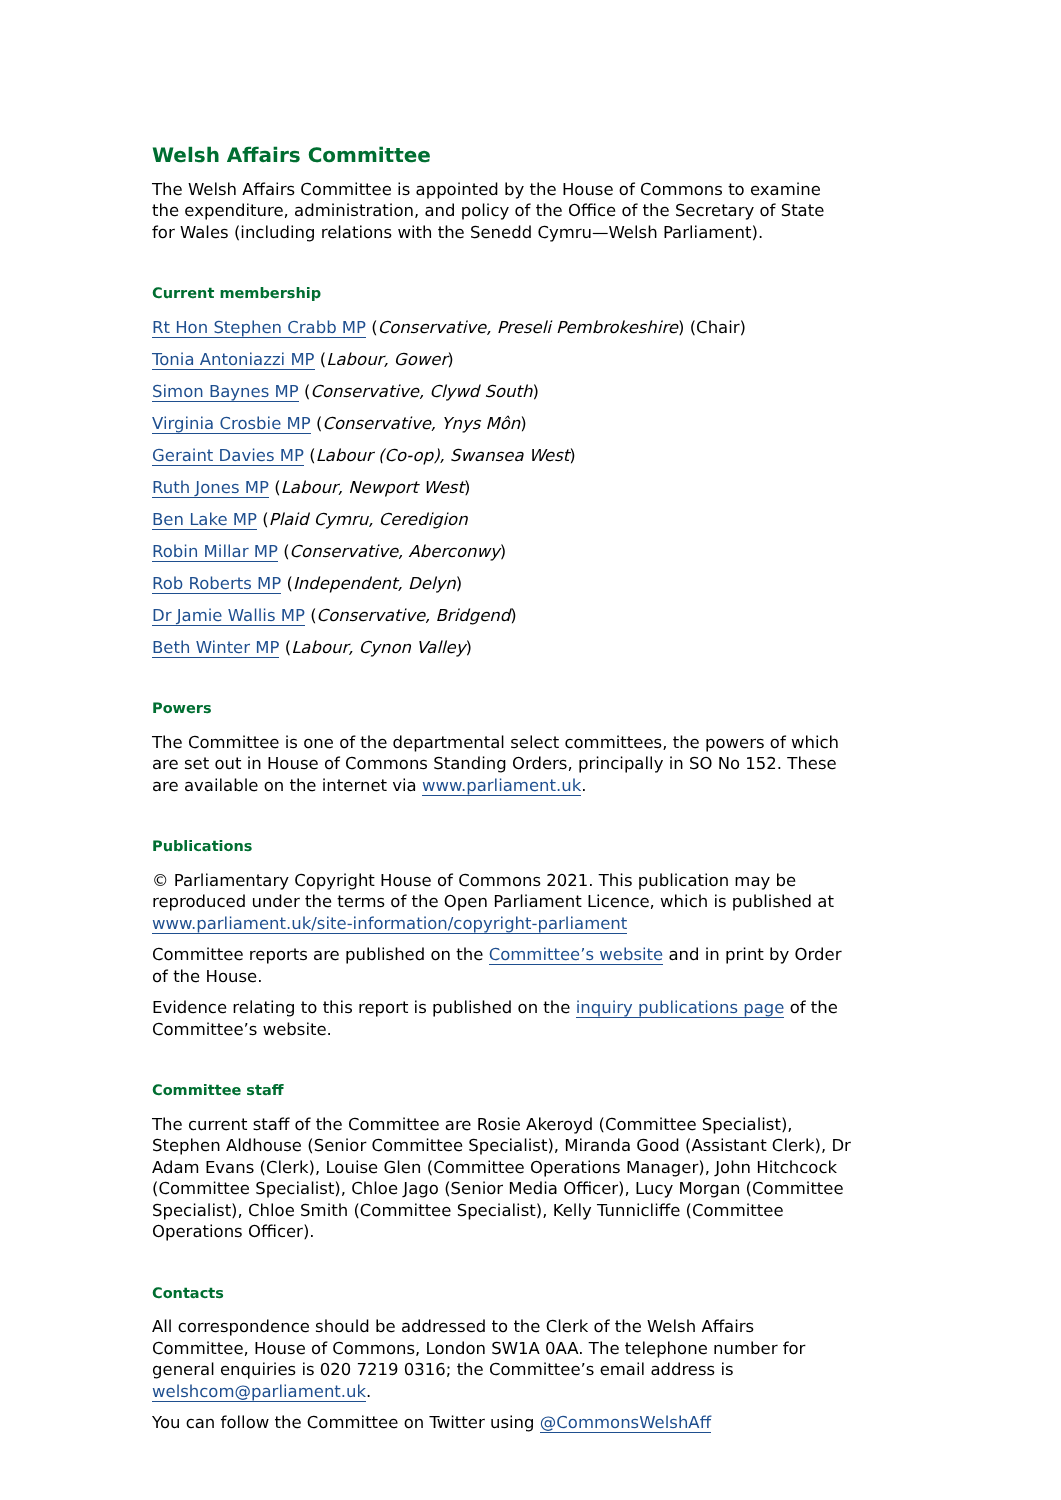Welsh Affairs Committee
The Welsh Affairs Committee is appointed by the House of Commons to examine the expenditure, administration, and policy of the Office of the Secretary of State for Wales (including relations with the Senedd Cymru—Welsh Parliament).
Current membership
Rt Hon Stephen Crabb MP (Conservative, Preseli Pembrokeshire) (Chair)
Tonia Antoniazzi MP (Labour, Gower)
Simon Baynes MP (Conservative, Clywd South)
Virginia Crosbie MP (Conservative, Ynys Môn)
Geraint Davies MP (Labour (Co-op), Swansea West)
Ruth Jones MP (Labour, Newport West)
Ben Lake MP (Plaid Cymru, Ceredigion
Robin Millar MP (Conservative, Aberconwy)
Rob Roberts MP (Independent, Delyn)
Dr Jamie Wallis MP (Conservative, Bridgend)
Beth Winter MP (Labour, Cynon Valley)
Powers
The Committee is one of the departmental select committees, the powers of which are set out in House of Commons Standing Orders, principally in SO No 152. These are available on the internet via www.parliament.uk.
Publications
© Parliamentary Copyright House of Commons 2021. This publication may be reproduced under the terms of the Open Parliament Licence, which is published at www.parliament.uk/site-information/copyright-parliament
Committee reports are published on the Committee’s website and in print by Order of the House.
Evidence relating to this report is published on the inquiry publications page of the Committee’s website.
Committee staff
The current staff of the Committee are Rosie Akeroyd (Committee Specialist), Stephen Aldhouse (Senior Committee Specialist), Miranda Good (Assistant Clerk), Dr Adam Evans (Clerk), Louise Glen (Committee Operations Manager), John Hitchcock (Committee Specialist), Chloe Jago (Senior Media Officer), Lucy Morgan (Committee Specialist), Chloe Smith (Committee Specialist), Kelly Tunnicliffe (Committee Operations Officer).
Contacts
All correspondence should be addressed to the Clerk of the Welsh Affairs Committee, House of Commons, London SW1A 0AA. The telephone number for general enquiries is 020 7219 0316; the Committee’s email address is welshcom@parliament.uk.
You can follow the Committee on Twitter using @CommonsWelshAff